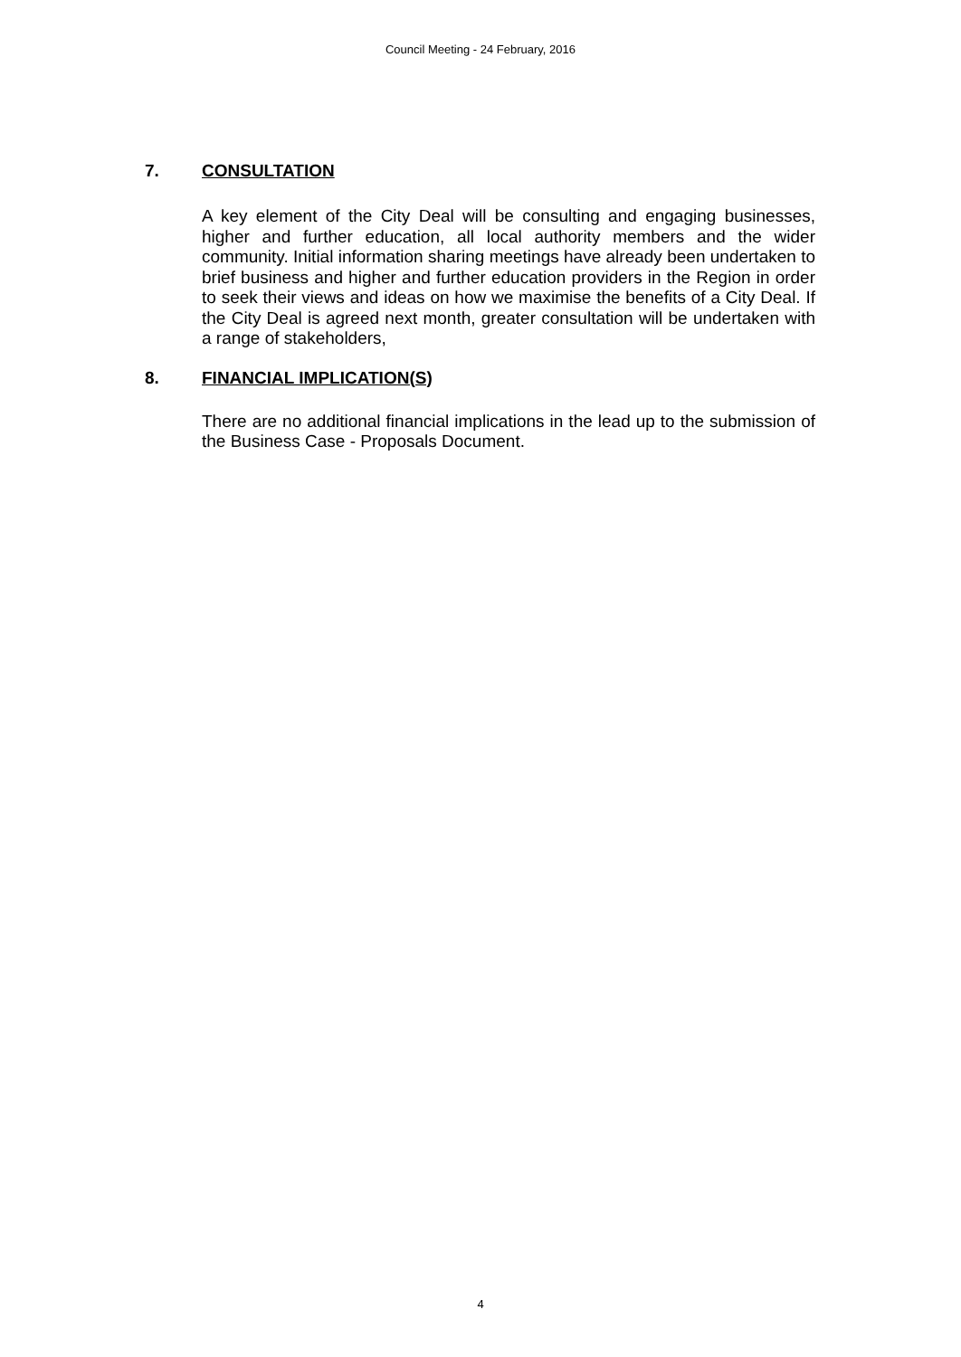Council Meeting - 24 February, 2016
7. CONSULTATION
A key element of the City Deal will be consulting and engaging businesses, higher and further education, all local authority members and the wider community. Initial information sharing meetings have already been undertaken to brief business and higher and further education providers in the Region in order to seek their views and ideas on how we maximise the benefits of a City Deal. If the City Deal is agreed next month, greater consultation will be undertaken with a range of stakeholders,
8. FINANCIAL IMPLICATION(S)
There are no additional financial implications in the lead up to the submission of the Business Case - Proposals Document.
4